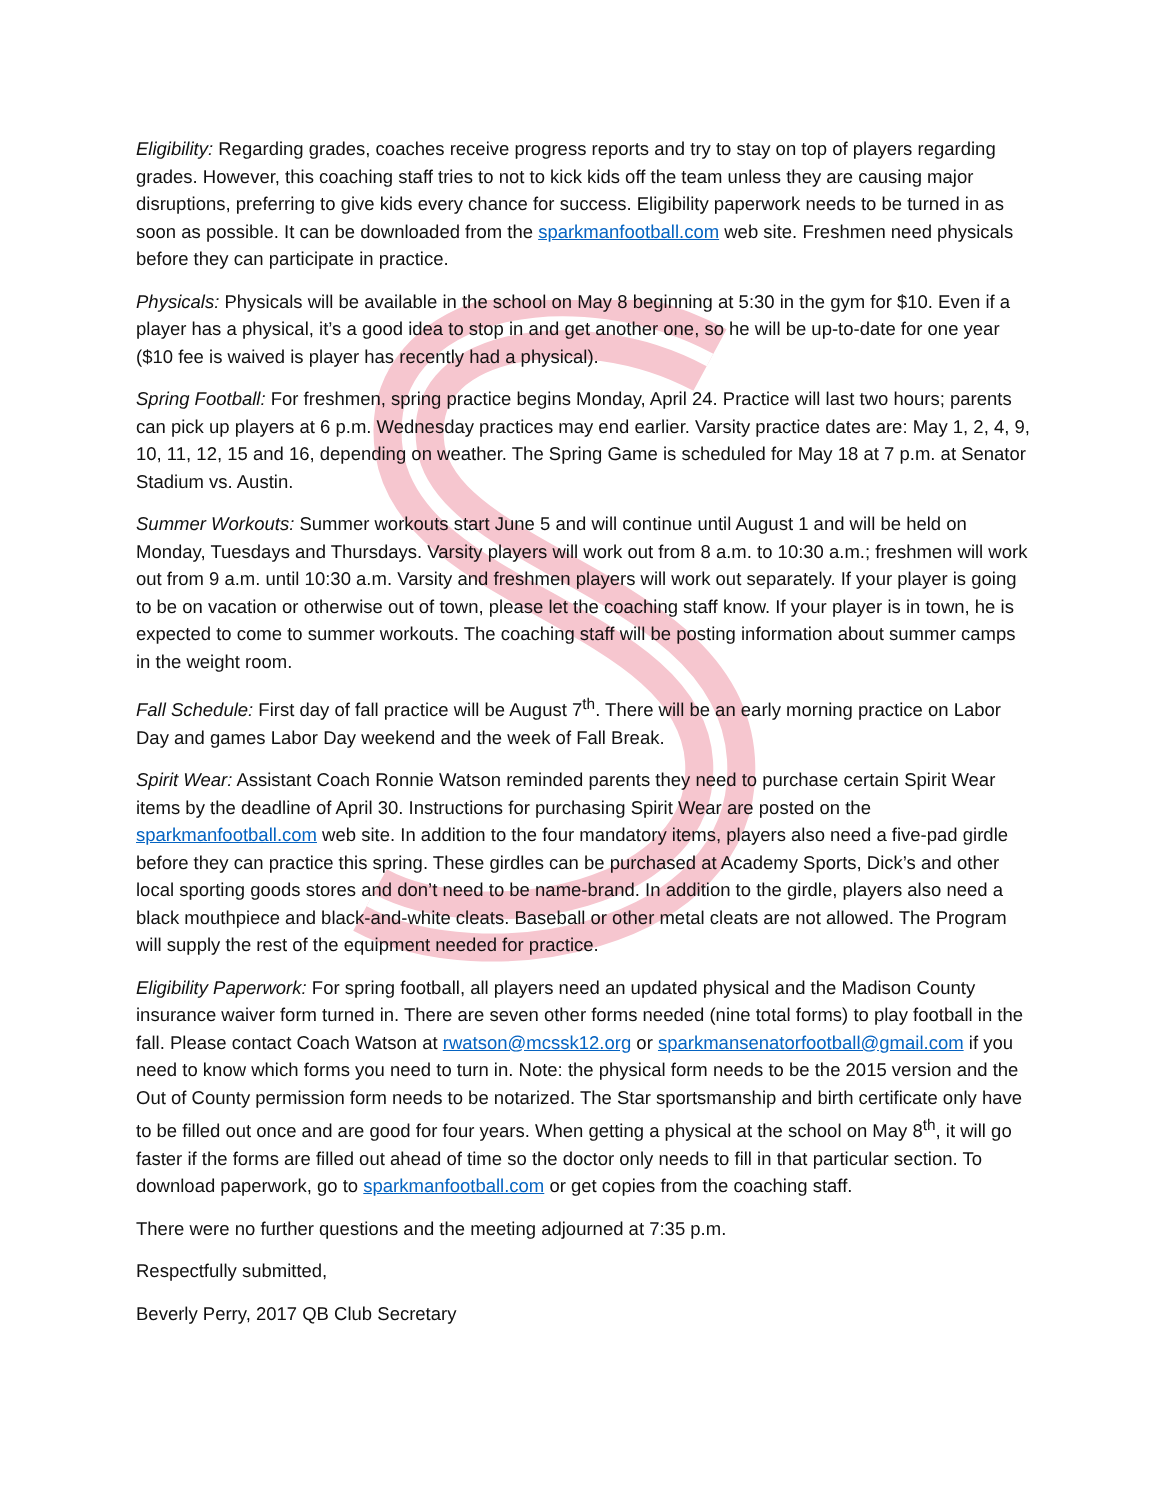Eligibility: Regarding grades, coaches receive progress reports and try to stay on top of players regarding grades. However, this coaching staff tries to not to kick kids off the team unless they are causing major disruptions, preferring to give kids every chance for success. Eligibility paperwork needs to be turned in as soon as possible. It can be downloaded from the sparkmanfootball.com web site. Freshmen need physicals before they can participate in practice.
Physicals: Physicals will be available in the school on May 8 beginning at 5:30 in the gym for $10. Even if a player has a physical, it’s a good idea to stop in and get another one, so he will be up-to-date for one year ($10 fee is waived is player has recently had a physical).
Spring Football: For freshmen, spring practice begins Monday, April 24. Practice will last two hours; parents can pick up players at 6 p.m. Wednesday practices may end earlier. Varsity practice dates are: May 1, 2, 4, 9, 10, 11, 12, 15 and 16, depending on weather. The Spring Game is scheduled for May 18 at 7 p.m. at Senator Stadium vs. Austin.
Summer Workouts: Summer workouts start June 5 and will continue until August 1 and will be held on Monday, Tuesdays and Thursdays. Varsity players will work out from 8 a.m. to 10:30 a.m.; freshmen will work out from 9 a.m. until 10:30 a.m. Varsity and freshmen players will work out separately. If your player is going to be on vacation or otherwise out of town, please let the coaching staff know. If your player is in town, he is expected to come to summer workouts. The coaching staff will be posting information about summer camps in the weight room.
Fall Schedule: First day of fall practice will be August 7<sup>th</sup>. There will be an early morning practice on Labor Day and games Labor Day weekend and the week of Fall Break.
Spirit Wear: Assistant Coach Ronnie Watson reminded parents they need to purchase certain Spirit Wear items by the deadline of April 30. Instructions for purchasing Spirit Wear are posted on the sparkmanfootball.com web site. In addition to the four mandatory items, players also need a five-pad girdle before they can practice this spring. These girdles can be purchased at Academy Sports, Dick’s and other local sporting goods stores and don’t need to be name-brand. In addition to the girdle, players also need a black mouthpiece and black-and-white cleats. Baseball or other metal cleats are not allowed. The Program will supply the rest of the equipment needed for practice.
Eligibility Paperwork: For spring football, all players need an updated physical and the Madison County insurance waiver form turned in. There are seven other forms needed (nine total forms) to play football in the fall. Please contact Coach Watson at rwatson@mcssk12.org or sparkmansenatorfootball@gmail.com if you need to know which forms you need to turn in. Note: the physical form needs to be the 2015 version and the Out of County permission form needs to be notarized. The Star sportsmanship and birth certificate only have to be filled out once and are good for four years. When getting a physical at the school on May 8<sup>th</sup>, it will go faster if the forms are filled out ahead of time so the doctor only needs to fill in that particular section. To download paperwork, go to sparkmanfootball.com or get copies from the coaching staff.
There were no further questions and the meeting adjourned at 7:35 p.m.
Respectfully submitted,
Beverly Perry, 2017 QB Club Secretary